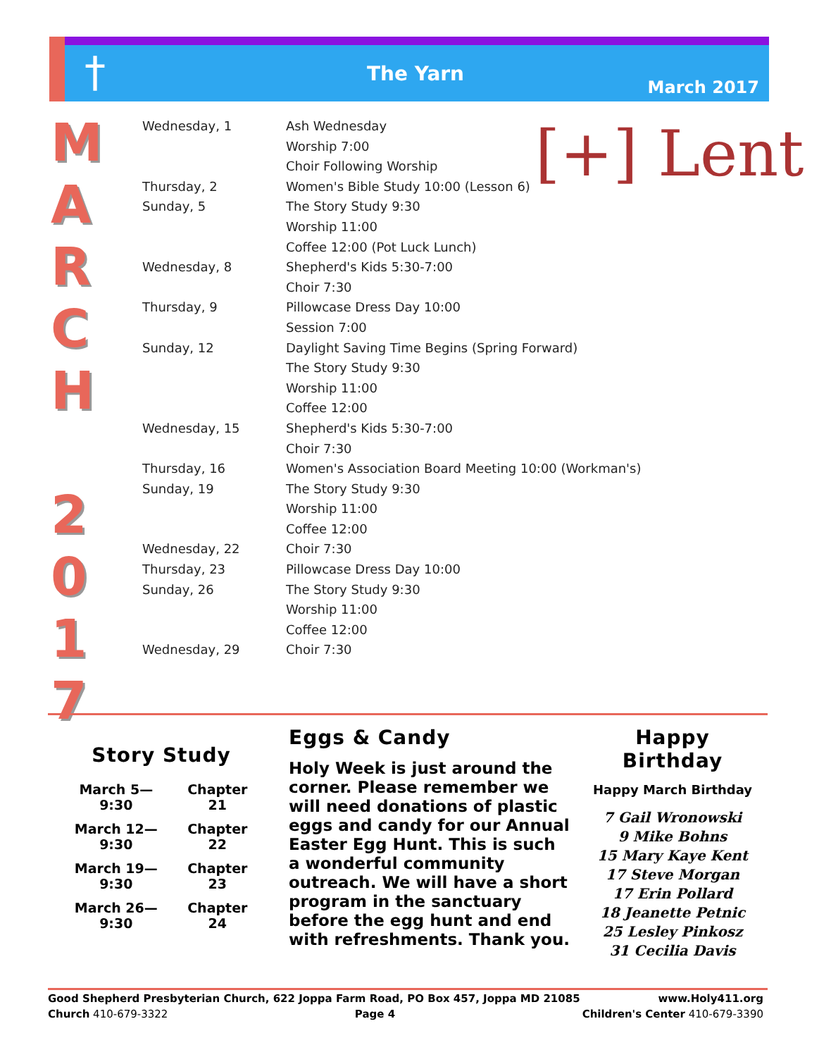†
The Yarn
March 2017
M
A
R
C
H
2
0
1
7
[+] Lent
| Wednesday, 1 | Ash Wednesday |
| | Worship 7:00 |
| | Choir Following Worship |
| Thursday, 2 | Women's Bible Study 10:00 (Lesson 6) |
| Sunday, 5 | The Story Study 9:30 |
| | Worship 11:00 |
| | Coffee 12:00 (Pot Luck Lunch) |
| Wednesday, 8 | Shepherd's Kids 5:30-7:00 |
| | Choir 7:30 |
| Thursday, 9 | Pillowcase Dress Day 10:00 |
| | Session 7:00 |
| Sunday, 12 | Daylight Saving Time Begins (Spring Forward) |
| | The Story Study 9:30 |
| | Worship 11:00 |
| | Coffee 12:00 |
| Wednesday, 15 | Shepherd's Kids 5:30-7:00 |
| | Choir 7:30 |
| Thursday, 16 | Women's Association Board Meeting 10:00 (Workman's) |
| Sunday, 19 | The Story Study 9:30 |
| | Worship 11:00 |
| | Coffee 12:00 |
| Wednesday, 22 | Choir 7:30 |
| Thursday, 23 | Pillowcase Dress Day 10:00 |
| Sunday, 26 | The Story Study 9:30 |
| | Worship 11:00 |
| | Coffee 12:00 |
| Wednesday, 29 | Choir 7:30 |
Story Study
| March 5—9:30 | Chapter 21 |
| March 12—9:30 | Chapter 22 |
| March 19—9:30 | Chapter 23 |
| March 26—9:30 | Chapter 24 |
Eggs & Candy
Holy Week is just around the corner. Please remember we will need donations of plastic eggs and candy for our Annual Easter Egg Hunt. This is such a wonderful community outreach. We will have a short program in the sanctuary before the egg hunt and end with refreshments. Thank you.
Happy Birthday
Happy March Birthday
7 Gail Wronowski
9 Mike Bohns
15 Mary Kaye Kent
17 Steve Morgan
17 Erin Pollard
18 Jeanette Petnic
25 Lesley Pinkosz
31 Cecilia Davis
Good Shepherd Presbyterian Church, 622 Joppa Farm Road, PO Box 457, Joppa MD 21085 www.Holy411.org
Church 410-679-3322 Page 4 Children's Center 410-679-3390